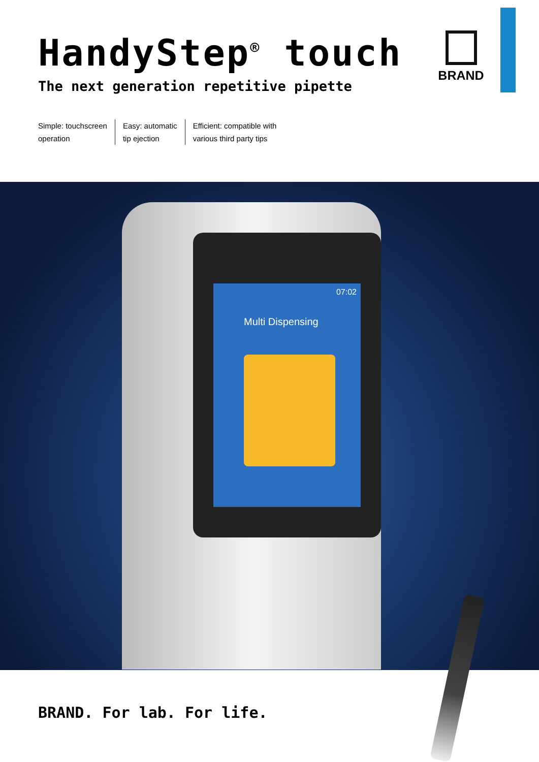BRAND
HandyStep<sup>®</sup> touch
The next generation repetitive pipette
Simple: touchscreen
operation
Easy: automatic
tip ejection
Efficient: compatible with
various third party tips
07:02
Multi Dispensing
BRAND. For lab. For life.